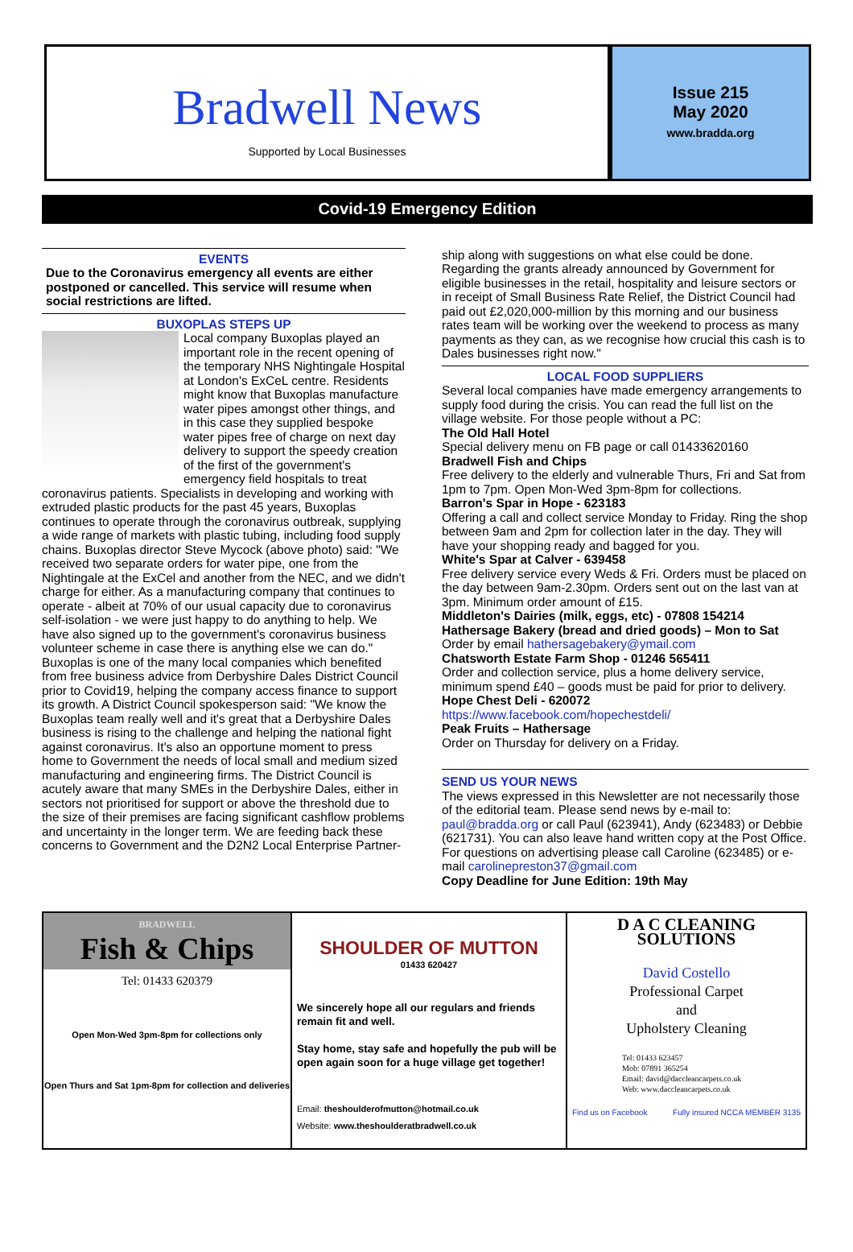Bradwell News
Supported by Local Businesses
Issue 215
May 2020
www.bradda.org
Covid-19 Emergency Edition
EVENTS
Due to the Coronavirus emergency all events are either postponed or cancelled. This service will resume when social restrictions are lifted.
BUXOPLAS STEPS UP
Local company Buxoplas played an important role in the recent opening of the temporary NHS Nightingale Hospital at London's ExCeL centre. Residents might know that Buxoplas manufacture water pipes amongst other things, and in this case they supplied bespoke water pipes free of charge on next day delivery to support the speedy creation of the first of the government's emergency field hospitals to treat coronavirus patients. Specialists in developing and working with extruded plastic products for the past 45 years, Buxoplas continues to operate through the coronavirus outbreak, supplying a wide range of markets with plastic tubing, including food supply chains. Buxoplas director Steve Mycock (above photo) said: "We received two separate orders for water pipe, one from the Nightingale at the ExCel and another from the NEC, and we didn't charge for either. As a manufacturing company that continues to operate - albeit at 70% of our usual capacity due to coronavirus self-isolation - we were just happy to do anything to help. We have also signed up to the government's coronavirus business volunteer scheme in case there is anything else we can do."
Buxoplas is one of the many local companies which benefited from free business advice from Derbyshire Dales District Council prior to Covid19, helping the company access finance to support its growth. A District Council spokesperson said: "We know the Buxoplas team really well and it's great that a Derbyshire Dales business is rising to the challenge and helping the national fight against coronavirus. It's also an opportune moment to press home to Government the needs of local small and medium sized manufacturing and engineering firms. The District Council is acutely aware that many SMEs in the Derbyshire Dales, either in sectors not prioritised for support or above the threshold due to the size of their premises are facing significant cashflow problems and uncertainty in the longer term. We are feeding back these concerns to Government and the D2N2 Local Enterprise Partner-
ship along with suggestions on what else could be done. Regarding the grants already announced by Government for eligible businesses in the retail, hospitality and leisure sectors or in receipt of Small Business Rate Relief, the District Council had paid out £2,020,000-million by this morning and our business rates team will be working over the weekend to process as many payments as they can, as we recognise how crucial this cash is to Dales businesses right now."
LOCAL FOOD SUPPLIERS
Several local companies have made emergency arrangements to supply food during the crisis. You can read the full list on the village website. For those people without a PC:
The Old Hall Hotel
Special delivery menu on FB page or call 01433620160
Bradwell Fish and Chips
Free delivery to the elderly and vulnerable Thurs, Fri and Sat from 1pm to 7pm. Open Mon-Wed 3pm-8pm for collections.
Barron's Spar in Hope - 623183
Offering a call and collect service Monday to Friday. Ring the shop between 9am and 2pm for collection later in the day. They will have your shopping ready and bagged for you.
White's Spar at Calver - 639458
Free delivery service every Weds & Fri. Orders must be placed on the day between 9am-2.30pm. Orders sent out on the last van at 3pm. Minimum order amount of £15.
Middleton's Dairies (milk, eggs, etc) - 07808 154214
Hathersage Bakery (bread and dried goods) – Mon to Sat
Order by email hathersagebakery@ymail.com
Chatsworth Estate Farm Shop - 01246 565411
Order and collection service, plus a home delivery service, minimum spend £40 – goods must be paid for prior to delivery.
Hope Chest Deli - 620072
https://www.facebook.com/hopechestdeli/
Peak Fruits – Hathersage
Order on Thursday for delivery on a Friday.
SEND US YOUR NEWS
The views expressed in this Newsletter are not necessarily those of the editorial team. Please send news by e-mail to: paul@bradda.org or call Paul (623941), Andy (623483) or Debbie (621731). You can also leave hand written copy at the Post Office. For questions on advertising please call Caroline (623485) or e-mail carolinepreston37@gmail.com
Copy Deadline for June Edition: 19th May
BRADWELL
Fish & Chips
Tel: 01433 620379
Open Mon-Wed 3pm-8pm for collections only
Open Thurs and Sat 1pm-8pm for collection and deliveries
SHOULDER OF MUTTON
01433 620427
We sincerely hope all our regulars and friends remain fit and well.
Stay home, stay safe and hopefully the pub will be open again soon for a huge village get together!
Email: theshoulderofmutton@hotmail.co.uk
Website: www.theshoulderatbradwell.co.uk
D A C CLEANING SOLUTIONS
David Costello
Professional Carpet
and
Upholstery Cleaning
Tel: 01433 623457
Mob: 07891 365254
Email: david@daccleancarpets.co.uk
Web: www.daccleancarpets.co.uk
Find us on Facebook Fully insured NCCA MEMBER 3135